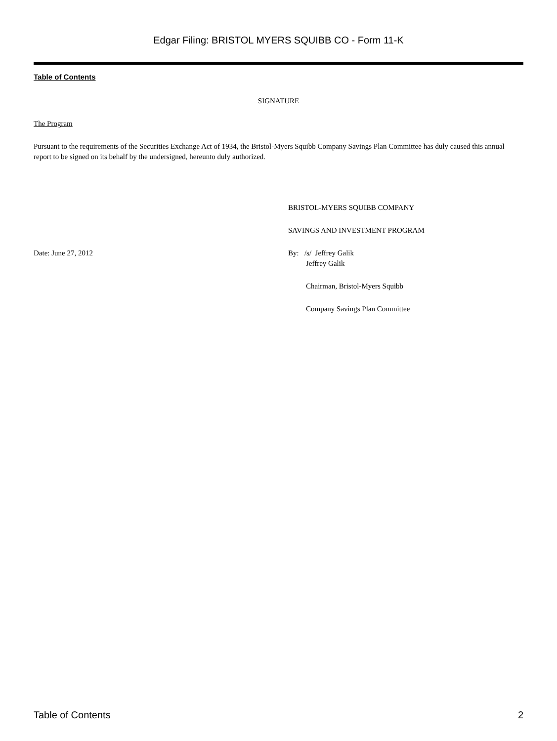Edgar Filing: BRISTOL MYERS SQUIBB CO - Form 11-K
Table of Contents
SIGNATURE
The Program
Pursuant to the requirements of the Securities Exchange Act of 1934, the Bristol-Myers Squibb Company Savings Plan Committee has duly caused this annual report to be signed on its behalf by the undersigned, hereunto duly authorized.
BRISTOL-MYERS SQUIBB COMPANY
SAVINGS AND INVESTMENT PROGRAM
Date: June 27, 2012 By: /s/ Jeffrey Galik
Jeffrey Galik
Chairman, Bristol-Myers Squibb
Company Savings Plan Committee
Table of Contents 2